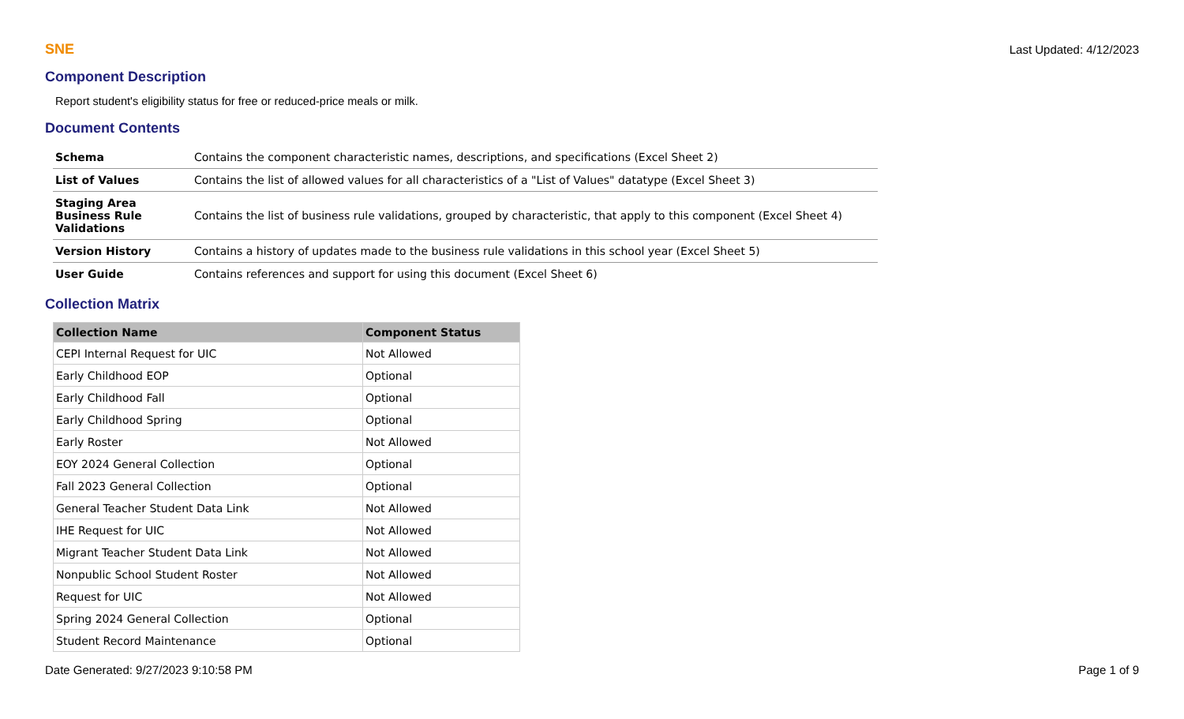SNE Last Updated: 4/12/2023
Component Description
Report student's eligibility status for free or reduced-price meals or milk.
Document Contents
| Schema | Contains the component characteristic names, descriptions, and specifications (Excel Sheet 2) |
| List of Values | Contains the list of allowed values for all characteristics of a "List of Values" datatype (Excel Sheet 3) |
| Staging Area Business Rule Validations | Contains the list of business rule validations, grouped by characteristic, that apply to this component (Excel Sheet 4) |
| Version History | Contains a history of updates made to the business rule validations in this school year (Excel Sheet 5) |
| User Guide | Contains references and support for using this document (Excel Sheet 6) |
Collection Matrix
| Collection Name | Component Status |
| --- | --- |
| CEPI Internal Request for UIC | Not Allowed |
| Early Childhood EOP | Optional |
| Early Childhood Fall | Optional |
| Early Childhood Spring | Optional |
| Early Roster | Not Allowed |
| EOY 2024 General Collection | Optional |
| Fall 2023 General Collection | Optional |
| General Teacher Student Data Link | Not Allowed |
| IHE Request for UIC | Not Allowed |
| Migrant Teacher Student Data Link | Not Allowed |
| Nonpublic School Student Roster | Not Allowed |
| Request for UIC | Not Allowed |
| Spring 2024 General Collection | Optional |
| Student Record Maintenance | Optional |
Date Generated: 9/27/2023 9:10:58 PM Page 1 of 9